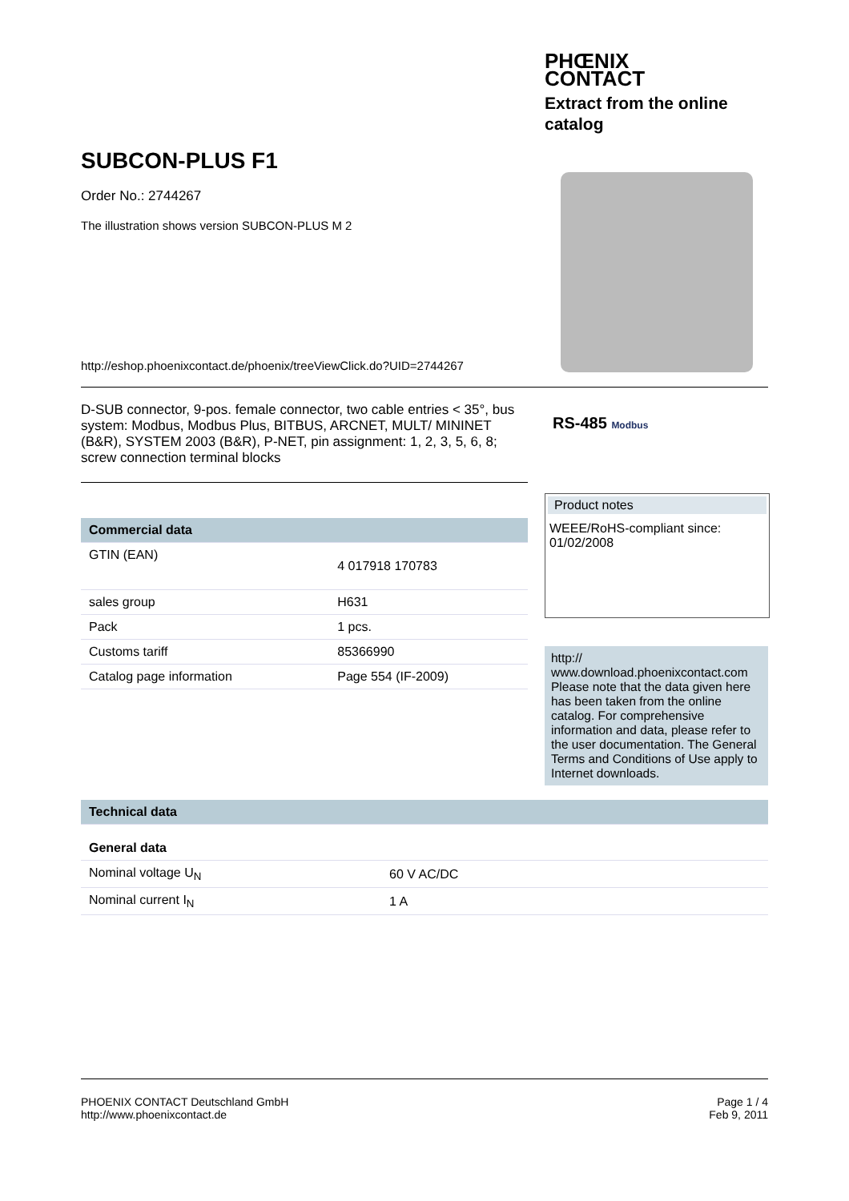PHŒNIX
CONTACT
Extract from the online
catalog
SUBCON-PLUS F1
Order No.: 2744267
The illustration shows version SUBCON-PLUS M 2
http://eshop.phoenixcontact.de/phoenix/treeViewClick.do?UID=2744267
D-SUB connector, 9-pos. female connector, two cable entries < 35°, bus system: Modbus, Modbus Plus, BITBUS, ARCNET, MULT/ MININET (B&R), SYSTEM 2003 (B&R), P-NET, pin assignment: 1, 2, 3, 5, 6, 8; screw connection terminal blocks
| Commercial data | |
| --- | --- |
| GTIN (EAN) | 4 017918 170783 |
| sales group | H631 |
| Pack | 1 pcs. |
| Customs tariff | 85366990 |
| Catalog page information | Page 554 (IF-2009) |
| Technical data | |
| --- | --- |
| General data | |
| Nominal voltage U<sub>N</sub> | 60 V AC/DC |
| Nominal current I<sub>N</sub> | 1 A |
RS-485 Modbus
Product notes
WEEE/RoHS-compliant since:
01/02/2008
http://
www.download.phoenixcontact.com
Please note that the data given here has been taken from the online catalog. For comprehensive information and data, please refer to the user documentation. The General Terms and Conditions of Use apply to Internet downloads.
PHOENIX CONTACT Deutschland GmbH
http://www.phoenixcontact.de
Page 1 / 4
Feb 9, 2011